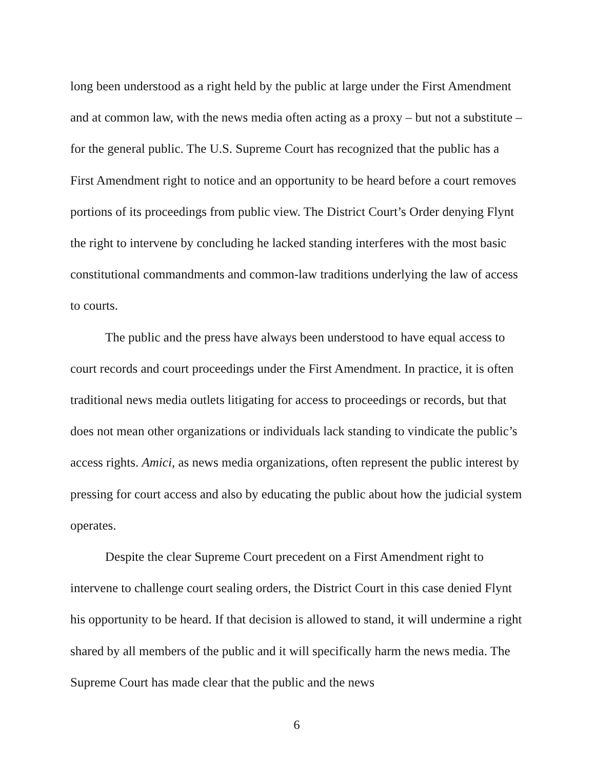long been understood as a right held by the public at large under the First Amendment and at common law, with the news media often acting as a proxy – but not a substitute – for the general public. The U.S. Supreme Court has recognized that the public has a First Amendment right to notice and an opportunity to be heard before a court removes portions of its proceedings from public view. The District Court’s Order denying Flynt the right to intervene by concluding he lacked standing interferes with the most basic constitutional commandments and common-law traditions underlying the law of access to courts.
The public and the press have always been understood to have equal access to court records and court proceedings under the First Amendment. In practice, it is often traditional news media outlets litigating for access to proceedings or records, but that does not mean other organizations or individuals lack standing to vindicate the public’s access rights. Amici, as news media organizations, often represent the public interest by pressing for court access and also by educating the public about how the judicial system operates.
Despite the clear Supreme Court precedent on a First Amendment right to intervene to challenge court sealing orders, the District Court in this case denied Flynt his opportunity to be heard. If that decision is allowed to stand, it will undermine a right shared by all members of the public and it will specifically harm the news media. The Supreme Court has made clear that the public and the news
6